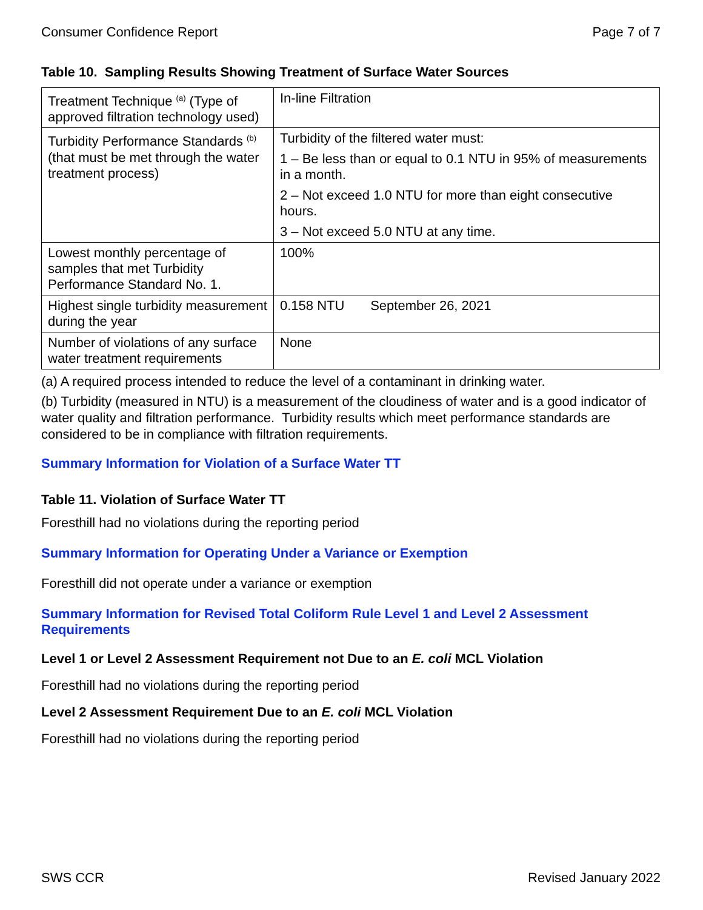Consumer Confidence Report Page 7 of 7
Table 10. Sampling Results Showing Treatment of Surface Water Sources
| Treatment Technique <sup>(a)</sup> (Type of approved filtration technology used) | In-line Filtration |
| Turbidity Performance Standards <sup>(b)</sup> (that must be met through the water treatment process) | Turbidity of the filtered water must: 1 – Be less than or equal to 0.1 NTU in 95% of measurements in a month. 2 – Not exceed 1.0 NTU for more than eight consecutive hours. 3 – Not exceed 5.0 NTU at any time. |
| Lowest monthly percentage of samples that met Turbidity Performance Standard No. 1. | 100% |
| Highest single turbidity measurement during the year | 0.158 NTU September 26, 2021 |
| Number of violations of any surface water treatment requirements | None |
(a) A required process intended to reduce the level of a contaminant in drinking water.
(b) Turbidity (measured in NTU) is a measurement of the cloudiness of water and is a good indicator of water quality and filtration performance. Turbidity results which meet performance standards are considered to be in compliance with filtration requirements.
Summary Information for Violation of a Surface Water TT
Table 11. Violation of Surface Water TT
Foresthill had no violations during the reporting period
Summary Information for Operating Under a Variance or Exemption
Foresthill did not operate under a variance or exemption
Summary Information for Revised Total Coliform Rule Level 1 and Level 2 Assessment Requirements
Level 1 or Level 2 Assessment Requirement not Due to an E. coli MCL Violation
Foresthill had no violations during the reporting period
Level 2 Assessment Requirement Due to an E. coli MCL Violation
Foresthill had no violations during the reporting period
SWS CCR Revised January 2022